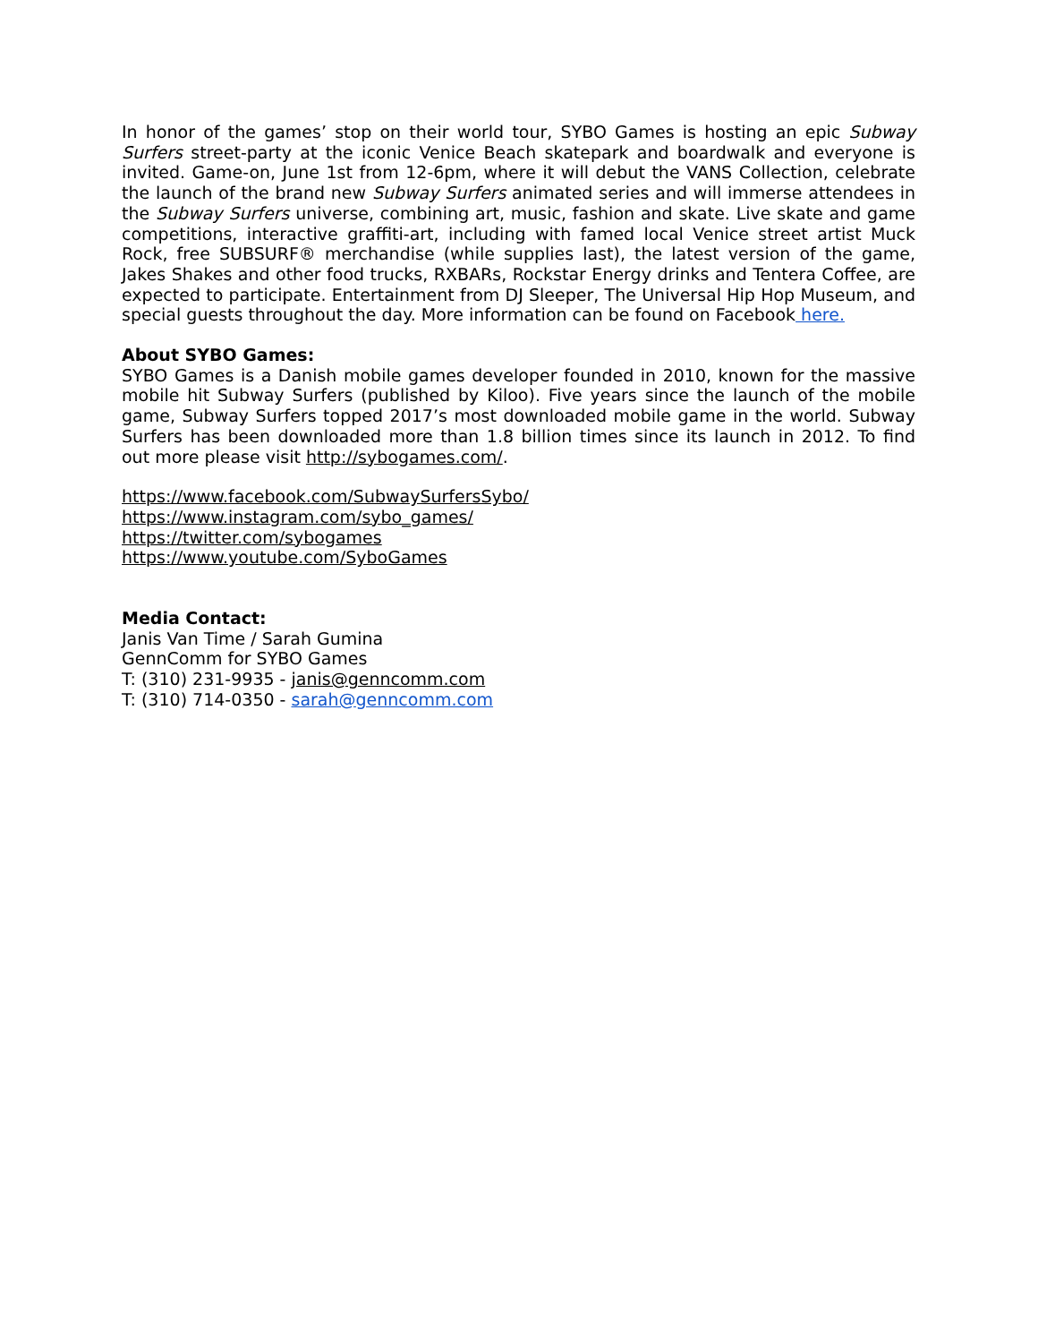In honor of the games’ stop on their world tour, SYBO Games is hosting an epic Subway Surfers street-party at the iconic Venice Beach skatepark and boardwalk and everyone is invited. Game-on, June 1st from 12-6pm, where it will debut the VANS Collection, celebrate the launch of the brand new Subway Surfers animated series and will immerse attendees in the Subway Surfers universe, combining art, music, fashion and skate. Live skate and game competitions, interactive graffiti-art, including with famed local Venice street artist Muck Rock, free SUBSURF® merchandise (while supplies last), the latest version of the game, Jakes Shakes and other food trucks, RXBARs, Rockstar Energy drinks and Tentera Coffee, are expected to participate. Entertainment from DJ Sleeper, The Universal Hip Hop Museum, and special guests throughout the day. More information can be found on Facebook here.
About SYBO Games:
SYBO Games is a Danish mobile games developer founded in 2010, known for the massive mobile hit Subway Surfers (published by Kiloo). Five years since the launch of the mobile game, Subway Surfers topped 2017’s most downloaded mobile game in the world. Subway Surfers has been downloaded more than 1.8 billion times since its launch in 2012. To find out more please visit http://sybogames.com/.
https://www.facebook.com/SubwaySurfersSybo/
https://www.instagram.com/sybo_games/
https://twitter.com/sybogames
https://www.youtube.com/SyboGames
Media Contact:
Janis Van Time / Sarah Gumina
GennComm for SYBO Games
T: (310) 231-9935 - janis@genncomm.com
T: (310) 714-0350 - sarah@genncomm.com